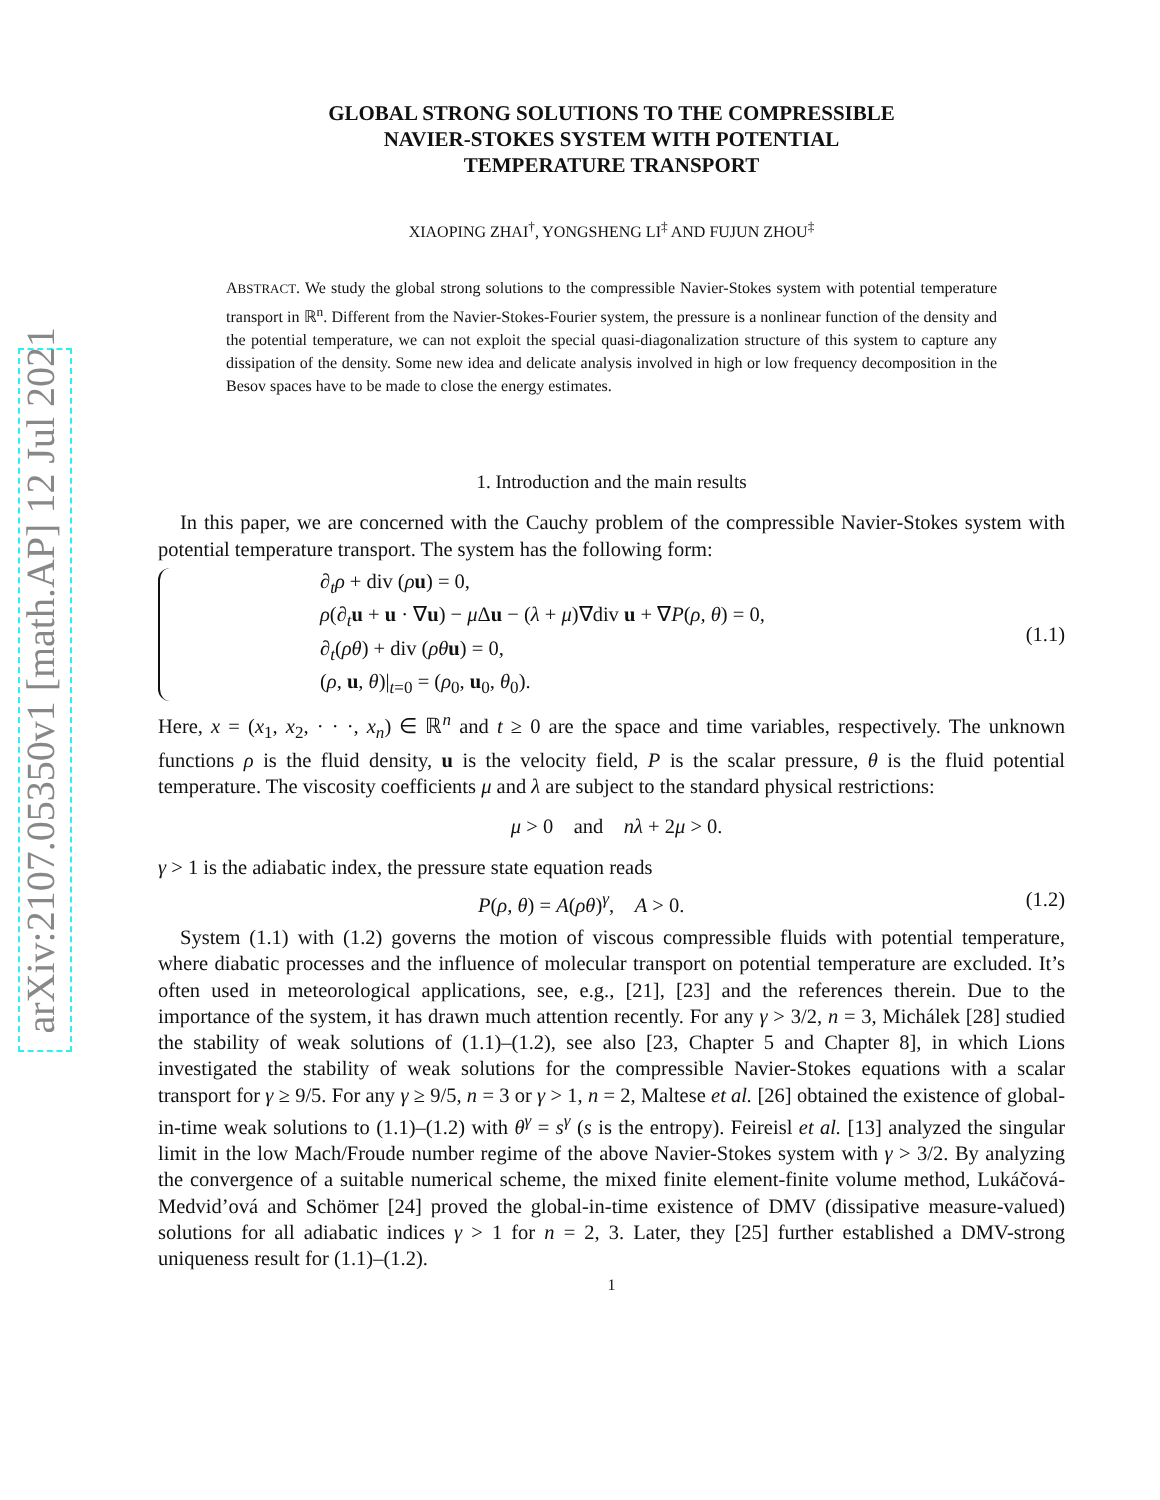arXiv:2107.05350v1 [math.AP] 12 Jul 2021
GLOBAL STRONG SOLUTIONS TO THE COMPRESSIBLE
NAVIER-STOKES SYSTEM WITH POTENTIAL
TEMPERATURE TRANSPORT
XIAOPING ZHAI<sup>†</sup>, YONGSHENG LI<sup>‡</sup> AND FUJUN ZHOU<sup>‡</sup>
ABSTRACT. We study the global strong solutions to the compressible Navier-Stokes system with potential temperature transport in ℝ<sup>n</sup>. Different from the Navier-Stokes-Fourier system, the pressure is a nonlinear function of the density and the potential temperature, we can not exploit the special quasi-diagonalization structure of this system to capture any dissipation of the density. Some new idea and delicate analysis involved in high or low frequency decomposition in the Besov spaces have to be made to close the energy estimates.
1. Introduction and the main results
In this paper, we are concerned with the Cauchy problem of the compressible Navier-Stokes system with potential temperature transport. The system has the following form:
∂<sub>t</sub>ρ + div (ρu) = 0,
ρ(∂<sub>t</sub> u + u · ∇u) − μ Δu − (λ + μ)∇div u + ∇P(ρ, θ) = 0,
∂<sub>t</sub>(ρθ) + div (ρθ u) = 0,
(ρ, u, θ)|<sub>t=0</sub> = (ρ<sub>0</sub>, u<sub>0</sub>, θ<sub>0</sub>).
(1.1)
Here, x = (x<sub>1</sub>, x<sub>2</sub>, · · ·, x<sub>n</sub>) ∈ ℝ<sup>n</sup> and t ≥ 0 are the space and time variables, respectively. The unknown functions ρ is the fluid density, u is the velocity field, P is the scalar pressure, θ is the fluid potential temperature. The viscosity coefficients μ and λ are subject to the standard physical restrictions:
μ > 0 and nλ + 2μ > 0.
γ > 1 is the adiabatic index, the pressure state equation reads
P(ρ, θ) = A(ρθ)<sup>γ</sup>, A > 0. (1.2)
System (1.1) with (1.2) governs the motion of viscous compressible fluids with potential temperature, where diabatic processes and the influence of molecular transport on potential temperature are excluded. It’s often used in meteorological applications, see, e.g., [21], [23] and the references therein. Due to the importance of the system, it has drawn much attention recently. For any γ > 3/2, n = 3, Michálek [28] studied the stability of weak solutions of (1.1)–(1.2), see also [23, Chapter 5 and Chapter 8], in which Lions investigated the stability of weak solutions for the compressible Navier-Stokes equations with a scalar transport for γ ≥ 9/5. For any γ ≥ 9/5, n = 3 or γ > 1, n = 2, Maltese et al. [26] obtained the existence of global-in-time weak solutions to (1.1)–(1.2) with θ<sup>γ</sup> = s<sup>γ</sup> (s is the entropy). Feireisl et al. [13] analyzed the singular limit in the low Mach/Froude number regime of the above Navier-Stokes system with γ > 3/2. By analyzing the convergence of a suitable numerical scheme, the mixed finite element-finite volume method, Lukáčová-Medvid’ová and Schömer [24] proved the global-in-time existence of DMV (dissipative measure-valued) solutions for all adiabatic indices γ > 1 for n = 2, 3. Later, they [25] further established a DMV-strong uniqueness result for (1.1)–(1.2).
1